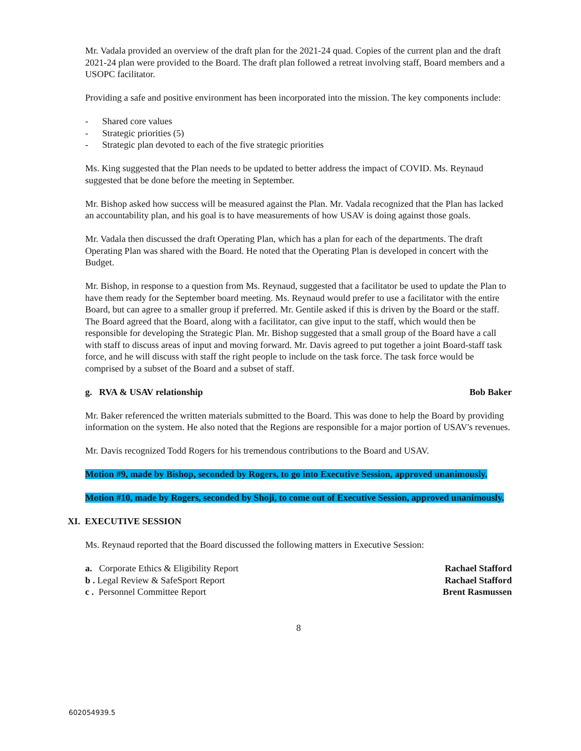Mr. Vadala provided an overview of the draft plan for the 2021-24 quad. Copies of the current plan and the draft 2021-24 plan were provided to the Board. The draft plan followed a retreat involving staff, Board members and a USOPC facilitator.
Providing a safe and positive environment has been incorporated into the mission. The key components include:
- Shared core values
- Strategic priorities (5)
- Strategic plan devoted to each of the five strategic priorities
Ms. King suggested that the Plan needs to be updated to better address the impact of COVID. Ms. Reynaud suggested that be done before the meeting in September.
Mr. Bishop asked how success will be measured against the Plan. Mr. Vadala recognized that the Plan has lacked an accountability plan, and his goal is to have measurements of how USAV is doing against those goals.
Mr. Vadala then discussed the draft Operating Plan, which has a plan for each of the departments. The draft Operating Plan was shared with the Board. He noted that the Operating Plan is developed in concert with the Budget.
Mr. Bishop, in response to a question from Ms. Reynaud, suggested that a facilitator be used to update the Plan to have them ready for the September board meeting. Ms. Reynaud would prefer to use a facilitator with the entire Board, but can agree to a smaller group if preferred. Mr. Gentile asked if this is driven by the Board or the staff. The Board agreed that the Board, along with a facilitator, can give input to the staff, which would then be responsible for developing the Strategic Plan. Mr. Bishop suggested that a small group of the Board have a call with staff to discuss areas of input and moving forward. Mr. Davis agreed to put together a joint Board-staff task force, and he will discuss with staff the right people to include on the task force. The task force would be comprised by a subset of the Board and a subset of staff.
g. RVA & USAV relationship Bob Baker
Mr. Baker referenced the written materials submitted to the Board. This was done to help the Board by providing information on the system. He also noted that the Regions are responsible for a major portion of USAV's revenues.
Mr. Davis recognized Todd Rogers for his tremendous contributions to the Board and USAV.
Motion #9, made by Bishop, seconded by Rogers, to go into Executive Session, approved unanimously.
Motion #10, made by Rogers, seconded by Shoji, to come out of Executive Session, approved unanimously.
XI. EXECUTIVE SESSION
Ms. Reynaud reported that the Board discussed the following matters in Executive Session:
a. Corporate Ethics & Eligibility Report Rachael Stafford
b . Legal Review & SafeSport Report Rachael Stafford
c . Personnel Committee Report Brent Rasmussen
8
602054939.5